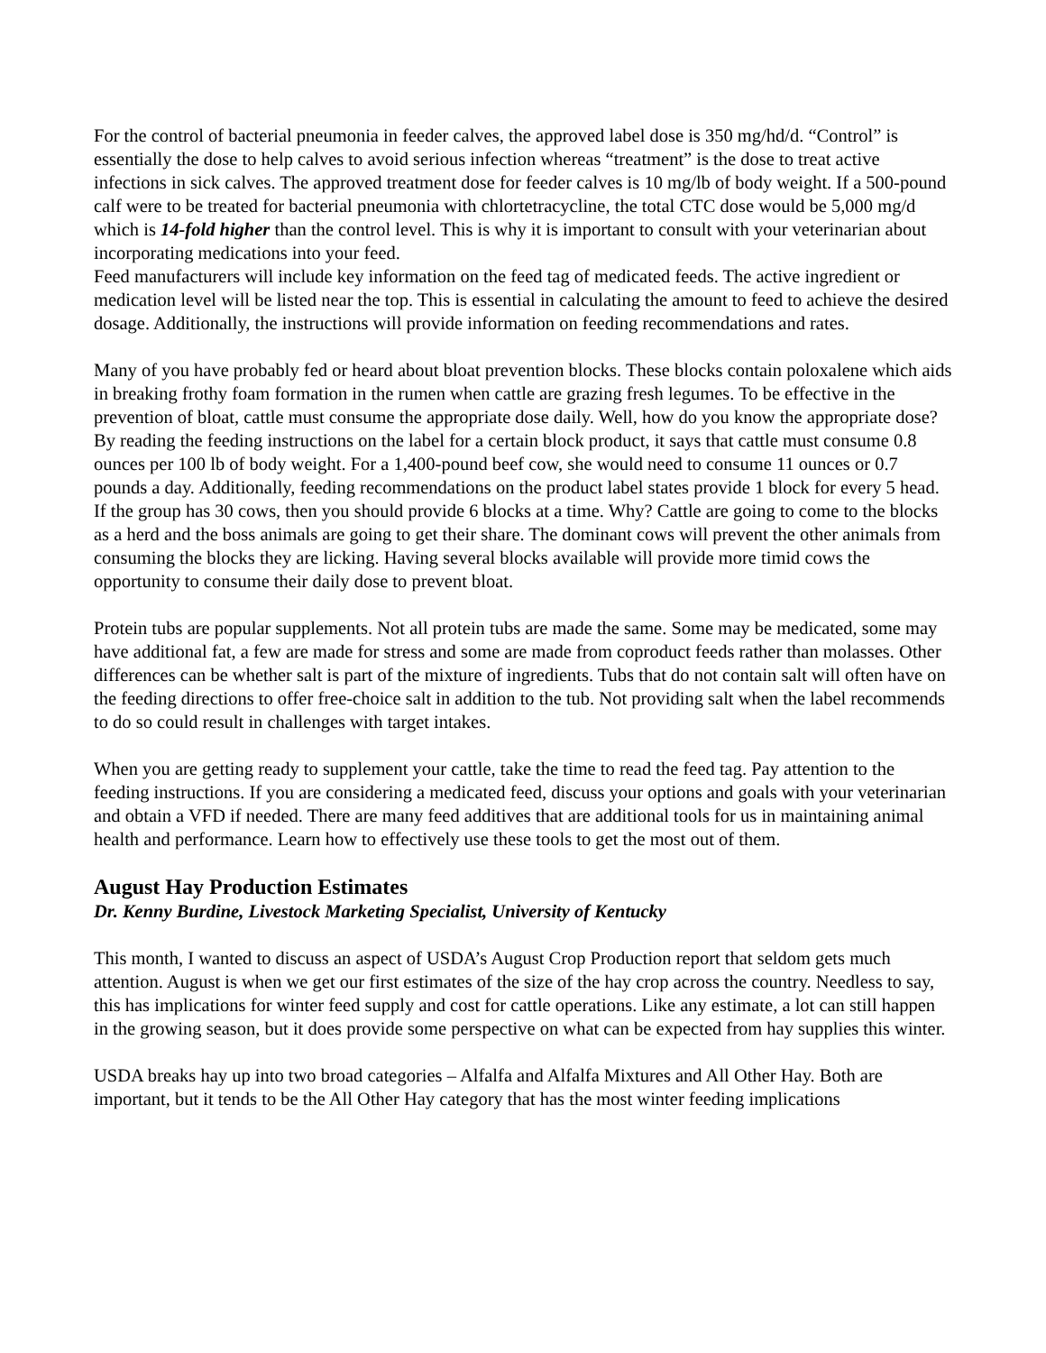For the control of bacterial pneumonia in feeder calves, the approved label dose is 350 mg/hd/d. “Control” is essentially the dose to help calves to avoid serious infection whereas “treatment” is the dose to treat active infections in sick calves. The approved treatment dose for feeder calves is 10 mg/lb of body weight. If a 500-pound calf were to be treated for bacterial pneumonia with chlortetracycline, the total CTC dose would be 5,000 mg/d which is 14-fold higher than the control level. This is why it is important to consult with your veterinarian about incorporating medications into your feed.
Feed manufacturers will include key information on the feed tag of medicated feeds. The active ingredient or medication level will be listed near the top. This is essential in calculating the amount to feed to achieve the desired dosage. Additionally, the instructions will provide information on feeding recommendations and rates.
Many of you have probably fed or heard about bloat prevention blocks. These blocks contain poloxalene which aids in breaking frothy foam formation in the rumen when cattle are grazing fresh legumes. To be effective in the prevention of bloat, cattle must consume the appropriate dose daily. Well, how do you know the appropriate dose? By reading the feeding instructions on the label for a certain block product, it says that cattle must consume 0.8 ounces per 100 lb of body weight. For a 1,400-pound beef cow, she would need to consume 11 ounces or 0.7 pounds a day. Additionally, feeding recommendations on the product label states provide 1 block for every 5 head. If the group has 30 cows, then you should provide 6 blocks at a time. Why? Cattle are going to come to the blocks as a herd and the boss animals are going to get their share. The dominant cows will prevent the other animals from consuming the blocks they are licking. Having several blocks available will provide more timid cows the opportunity to consume their daily dose to prevent bloat.
Protein tubs are popular supplements. Not all protein tubs are made the same. Some may be medicated, some may have additional fat, a few are made for stress and some are made from coproduct feeds rather than molasses. Other differences can be whether salt is part of the mixture of ingredients. Tubs that do not contain salt will often have on the feeding directions to offer free-choice salt in addition to the tub. Not providing salt when the label recommends to do so could result in challenges with target intakes.
When you are getting ready to supplement your cattle, take the time to read the feed tag. Pay attention to the feeding instructions. If you are considering a medicated feed, discuss your options and goals with your veterinarian and obtain a VFD if needed. There are many feed additives that are additional tools for us in maintaining animal health and performance. Learn how to effectively use these tools to get the most out of them.
August Hay Production Estimates
Dr. Kenny Burdine, Livestock Marketing Specialist, University of Kentucky
This month, I wanted to discuss an aspect of USDA’s August Crop Production report that seldom gets much attention. August is when we get our first estimates of the size of the hay crop across the country. Needless to say, this has implications for winter feed supply and cost for cattle operations. Like any estimate, a lot can still happen in the growing season, but it does provide some perspective on what can be expected from hay supplies this winter.
USDA breaks hay up into two broad categories – Alfalfa and Alfalfa Mixtures and All Other Hay. Both are important, but it tends to be the All Other Hay category that has the most winter feeding implications